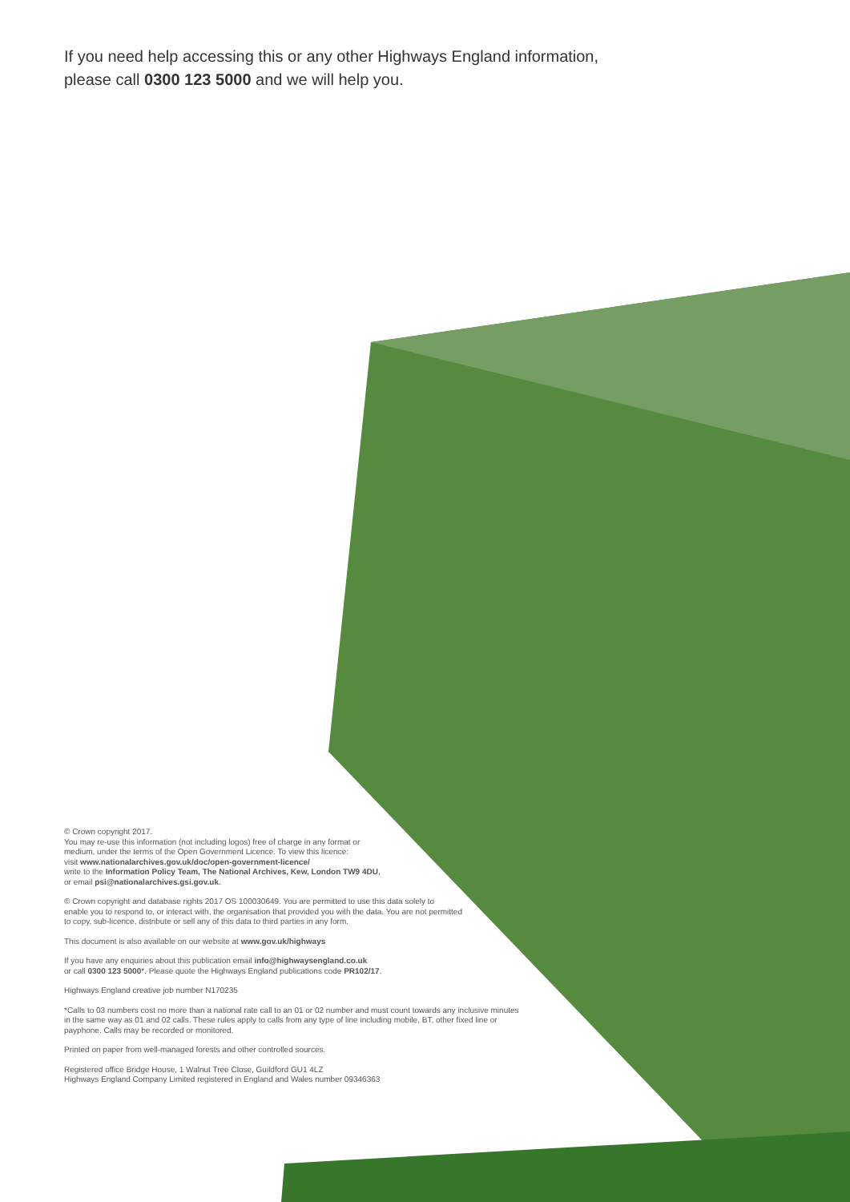If you need help accessing this or any other Highways England information,
please call 0300 123 5000 and we will help you.
© Crown copyright 2017.
You may re-use this information (not including logos) free of charge in any format or
medium, under the terms of the Open Government Licence. To view this licence:
visit www.nationalarchives.gov.uk/doc/open-government-licence/
write to the Information Policy Team, The National Archives, Kew, London TW9 4DU,
or email psi@nationalarchives.gsi.gov.uk.
© Crown copyright and database rights 2017 OS 100030649. You are permitted to use this data solely to
enable you to respond to, or interact with, the organisation that provided you with the data. You are not permitted
to copy, sub-licence, distribute or sell any of this data to third parties in any form.
This document is also available on our website at www.gov.uk/highways
If you have any enquiries about this publication email info@highwaysengland.co.uk
or call 0300 123 5000*. Please quote the Highways England publications code PR102/17.
Highways England creative job number N170235
*Calls to 03 numbers cost no more than a national rate call to an 01 or 02 number and must count towards any inclusive minutes
in the same way as 01 and 02 calls. These rules apply to calls from any type of line including mobile, BT, other fixed line or
payphone. Calls may be recorded or monitored.
Printed on paper from well-managed forests and other controlled sources.
Registered office Bridge House, 1 Walnut Tree Close, Guildford GU1 4LZ
Highways England Company Limited registered in England and Wales number 09346363